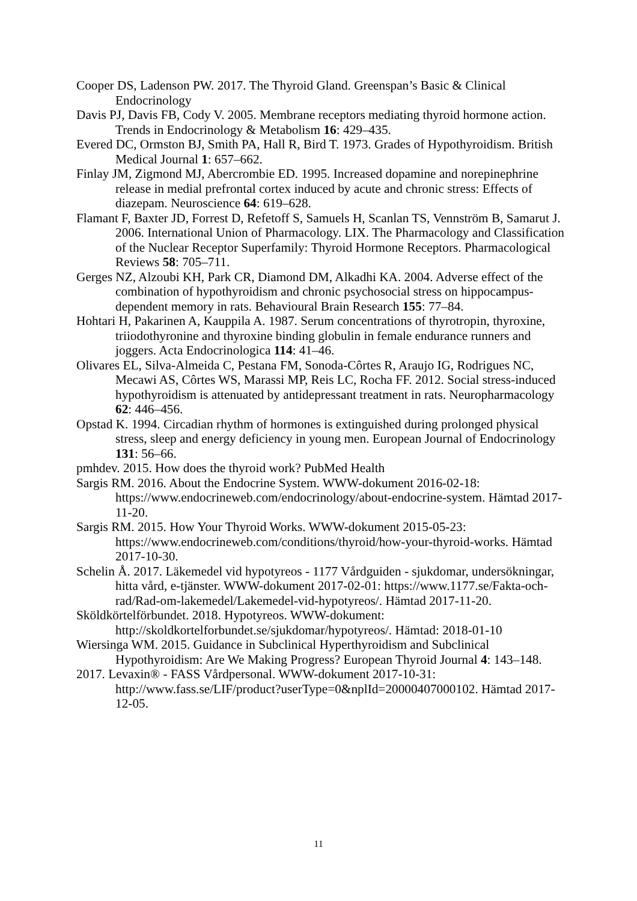Cooper DS, Ladenson PW. 2017. The Thyroid Gland. Greenspan’s Basic & Clinical Endocrinology
Davis PJ, Davis FB, Cody V. 2005. Membrane receptors mediating thyroid hormone action. Trends in Endocrinology & Metabolism 16: 429–435.
Evered DC, Ormston BJ, Smith PA, Hall R, Bird T. 1973. Grades of Hypothyroidism. British Medical Journal 1: 657–662.
Finlay JM, Zigmond MJ, Abercrombie ED. 1995. Increased dopamine and norepinephrine release in medial prefrontal cortex induced by acute and chronic stress: Effects of diazepam. Neuroscience 64: 619–628.
Flamant F, Baxter JD, Forrest D, Refetoff S, Samuels H, Scanlan TS, Vennström B, Samarut J. 2006. International Union of Pharmacology. LIX. The Pharmacology and Classification of the Nuclear Receptor Superfamily: Thyroid Hormone Receptors. Pharmacological Reviews 58: 705–711.
Gerges NZ, Alzoubi KH, Park CR, Diamond DM, Alkadhi KA. 2004. Adverse effect of the combination of hypothyroidism and chronic psychosocial stress on hippocampus-dependent memory in rats. Behavioural Brain Research 155: 77–84.
Hohtari H, Pakarinen A, Kauppila A. 1987. Serum concentrations of thyrotropin, thyroxine, triiodothyronine and thyroxine binding globulin in female endurance runners and joggers. Acta Endocrinologica 114: 41–46.
Olivares EL, Silva-Almeida C, Pestana FM, Sonoda-Côrtes R, Araujo IG, Rodrigues NC, Mecawi AS, Côrtes WS, Marassi MP, Reis LC, Rocha FF. 2012. Social stress-induced hypothyroidism is attenuated by antidepressant treatment in rats. Neuropharmacology 62: 446–456.
Opstad K. 1994. Circadian rhythm of hormones is extinguished during prolonged physical stress, sleep and energy deficiency in young men. European Journal of Endocrinology 131: 56–66.
pmhdev. 2015. How does the thyroid work? PubMed Health
Sargis RM. 2016. About the Endocrine System. WWW-dokument 2016-02-18: https://www.endocrineweb.com/endocrinology/about-endocrine-system. Hämtad 2017-11-20.
Sargis RM. 2015. How Your Thyroid Works. WWW-dokument 2015-05-23: https://www.endocrineweb.com/conditions/thyroid/how-your-thyroid-works. Hämtad 2017-10-30.
Schelin Å. 2017. Läkemedel vid hypotyreos - 1177 Vårdguiden - sjukdomar, undersökningar, hitta vård, e-tjänster. WWW-dokument 2017-02-01: https://www.1177.se/Fakta-och-rad/Rad-om-lakemedel/Lakemedel-vid-hypotyreos/. Hämtad 2017-11-20.
Sköldkörtelförbundet. 2018. Hypotyreos. WWW-dokument: http://skoldkortelforbundet.se/sjukdomar/hypotyreos/. Hämtad: 2018-01-10
Wiersinga WM. 2015. Guidance in Subclinical Hyperthyroidism and Subclinical Hypothyroidism: Are We Making Progress? European Thyroid Journal 4: 143–148.
2017. Levaxin® - FASS Vårdpersonal. WWW-dokument 2017-10-31: http://www.fass.se/LIF/product?userType=0&nplId=20000407000102. Hämtad 2017-12-05.
11